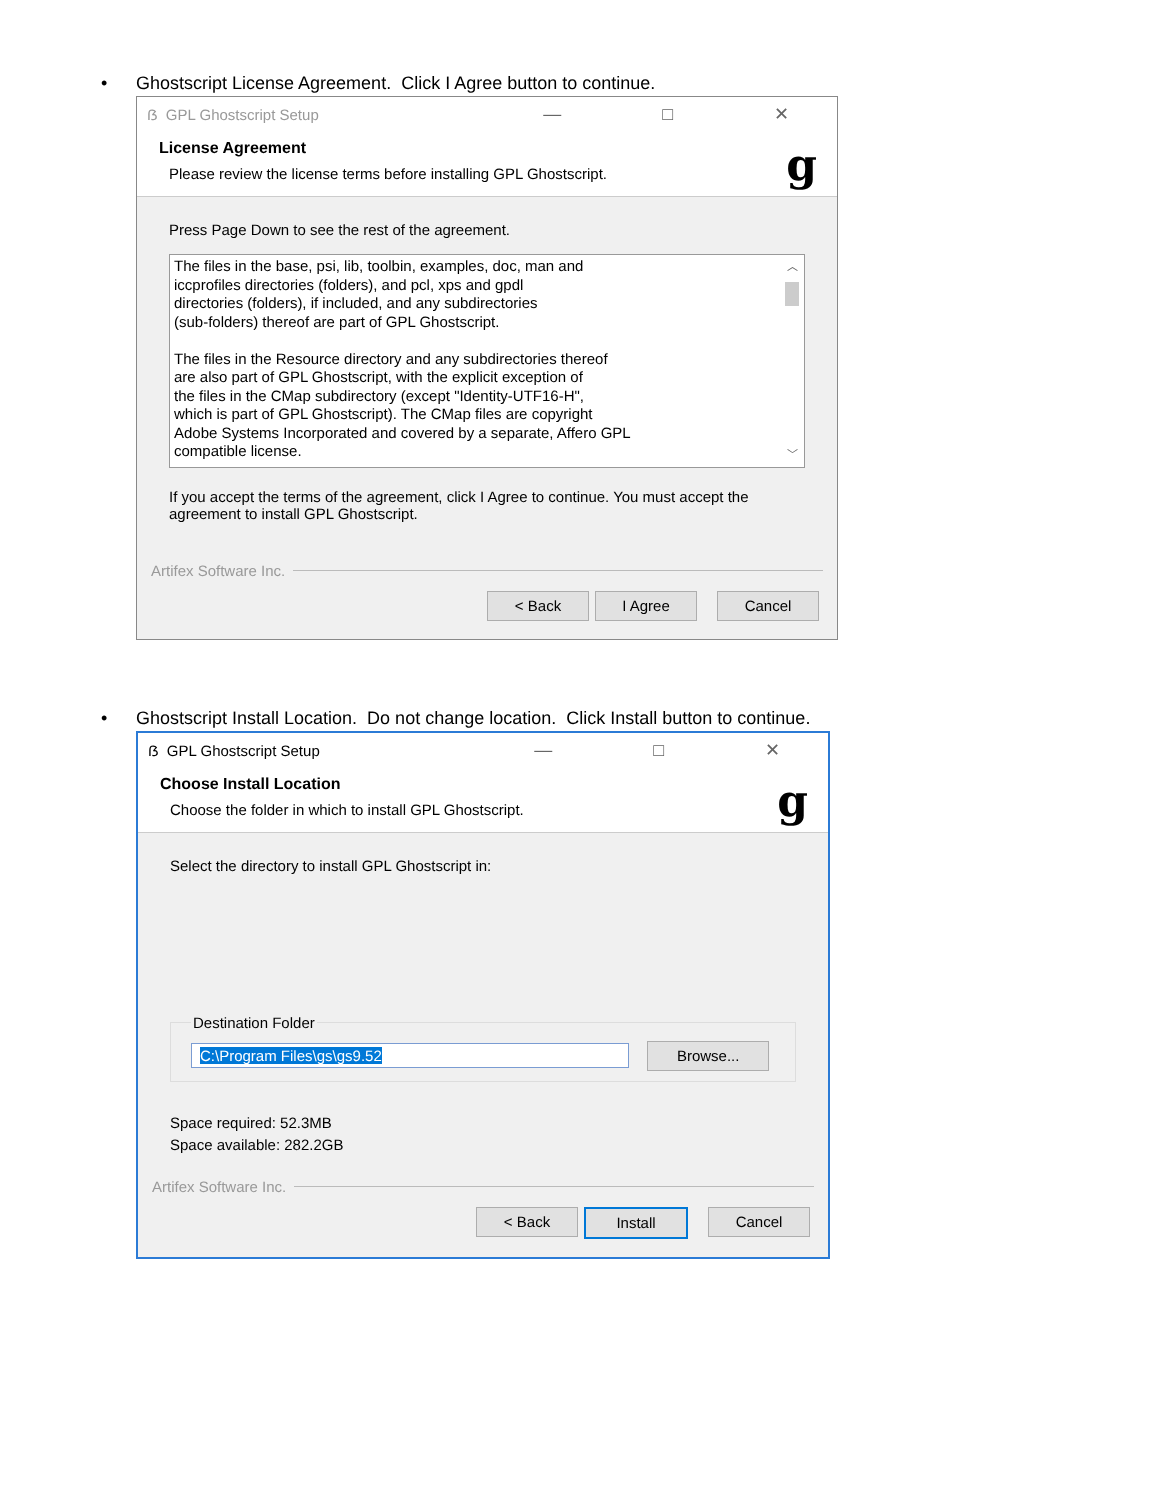• Ghostscript License Agreement. Click I Agree button to continue.
ẞ GPL Ghostscript Setup — □ ✕
License Agreement
Please review the license terms before installing GPL Ghostscript.
g
Press Page Down to see the rest of the agreement.
The files in the base, psi, lib, toolbin, examples, doc, man and
iccprofiles directories (folders), and pcl, xps and gpdl
directories (folders), if included, and any subdirectories
(sub-folders) thereof are part of GPL Ghostscript.
The files in the Resource directory and any subdirectories thereof
are also part of GPL Ghostscript, with the explicit exception of
the files in the CMap subdirectory (except "Identity-UTF16-H",
which is part of GPL Ghostscript). The CMap files are copyright
Adobe Systems Incorporated and covered by a separate, Affero GPL
compatible license.
︿
﹀
If you accept the terms of the agreement, click I Agree to continue. You must accept the agreement to install GPL Ghostscript.
Artifex Software Inc.
< Back I Agree Cancel
• Ghostscript Install Location. Do not change location. Click Install button to continue.
ẞ GPL Ghostscript Setup — □ ✕
Choose Install Location
Choose the folder in which to install GPL Ghostscript.
g
Select the directory to install GPL Ghostscript in:
Destination Folder C:\Program Files\gs\gs9.52 Browse...
Space required: 52.3MB
Space available: 282.2GB
Artifex Software Inc.
< Back Install Cancel